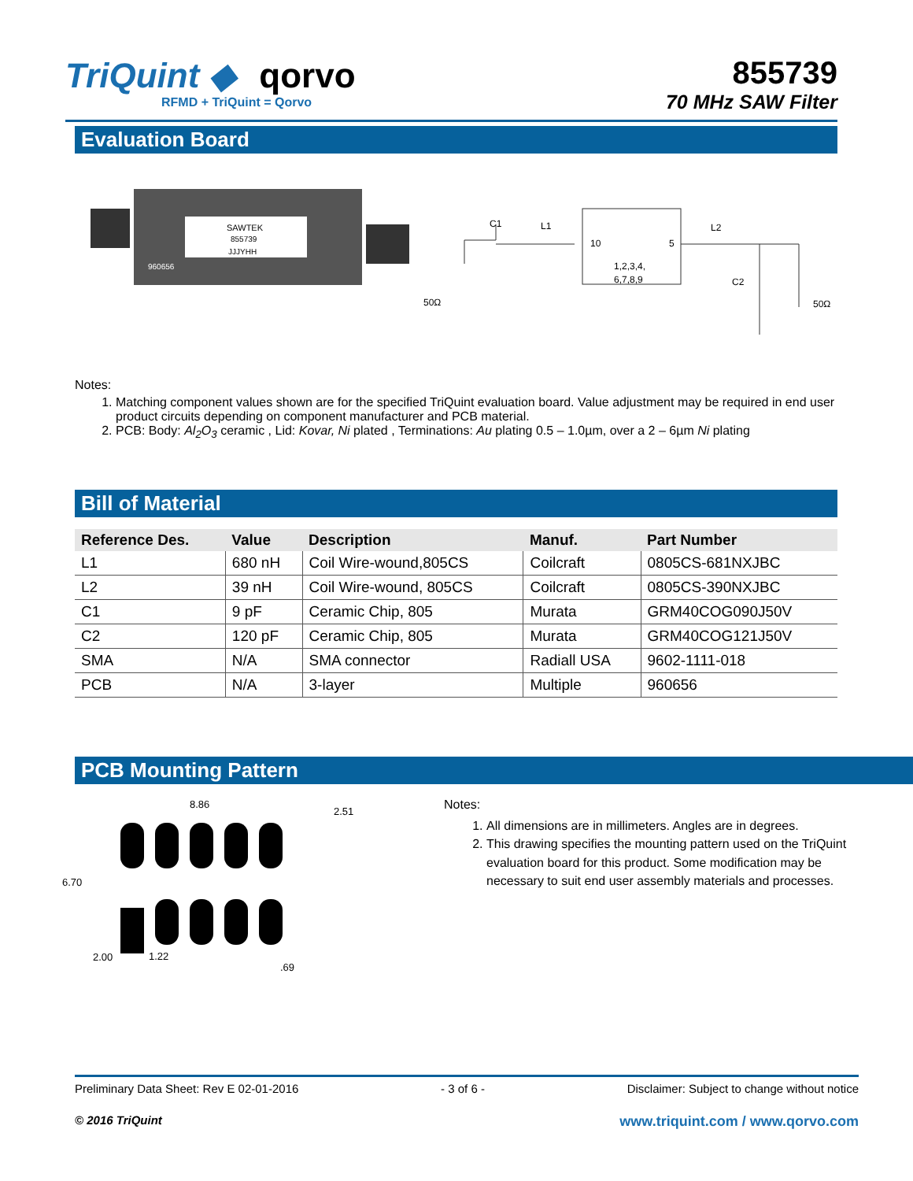TriQuint ◆ qorvo
RFMD + TriQuint = Qorvo
855739
70 MHz SAW Filter
Evaluation Board
SAWTEK
855739
JJJYHH
960656
C1
L1
10
5
L2
1,2,3,4,
6,7,8,9
C2
50Ω
50Ω
Notes:
1. Matching component values shown are for the specified TriQuint evaluation board. Value adjustment may be required in end user product circuits depending on component manufacturer and PCB material.
2. PCB: Body: Al<sub>2</sub>O<sub>3</sub> ceramic , Lid: Kovar, Ni plated , Terminations: Au plating 0.5 – 1.0µm, over a 2 – 6µm Ni plating
Bill of Material
| Reference Des. | Value | Description | Manuf. | Part Number |
| --- | --- | --- | --- | --- |
| L1 | 680 nH | Coil Wire-wound,805CS | Coilcraft | 0805CS-681NXJBC |
| L2 | 39 nH | Coil Wire-wound, 805CS | Coilcraft | 0805CS-390NXJBC |
| C1 | 9 pF | Ceramic Chip, 805 | Murata | GRM40COG090J50V |
| C2 | 120 pF | Ceramic Chip, 805 | Murata | GRM40COG121J50V |
| SMA | N/A | SMA connector | Radiall USA | 9602-1111-018 |
| PCB | N/A | 3-layer | Multiple | 960656 |
PCB Mounting Pattern
8.86
2.51
6.70
2.00
1.22
.69
Notes:
1. All dimensions are in millimeters. Angles are in degrees.
2. This drawing specifies the mounting pattern used on the TriQuint evaluation board for this product. Some modification may be necessary to suit end user assembly materials and processes.
Preliminary Data Sheet: Rev E 02-01-2016 - 3 of 6 - Disclaimer: Subject to change without notice
© 2016 TriQuint www.triquint.com / www.qorvo.com